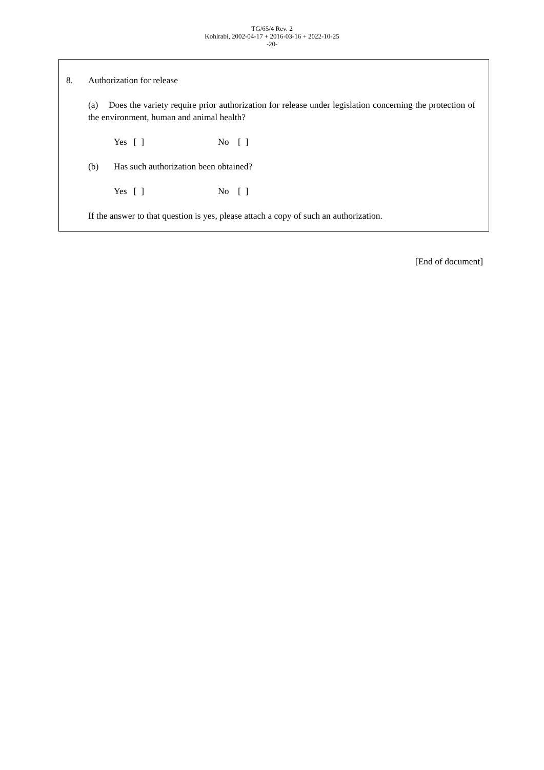TG/65/4 Rev. 2
Kohlrabi, 2002-04-17 + 2016-03-16 + 2022-10-25
-20-
8. Authorization for release
(a) Does the variety require prior authorization for release under legislation concerning the protection of the environment, human and animal health?
Yes [ ] No [ ]
(b) Has such authorization been obtained?
Yes [ ] No [ ]
If the answer to that question is yes, please attach a copy of such an authorization.
[End of document]